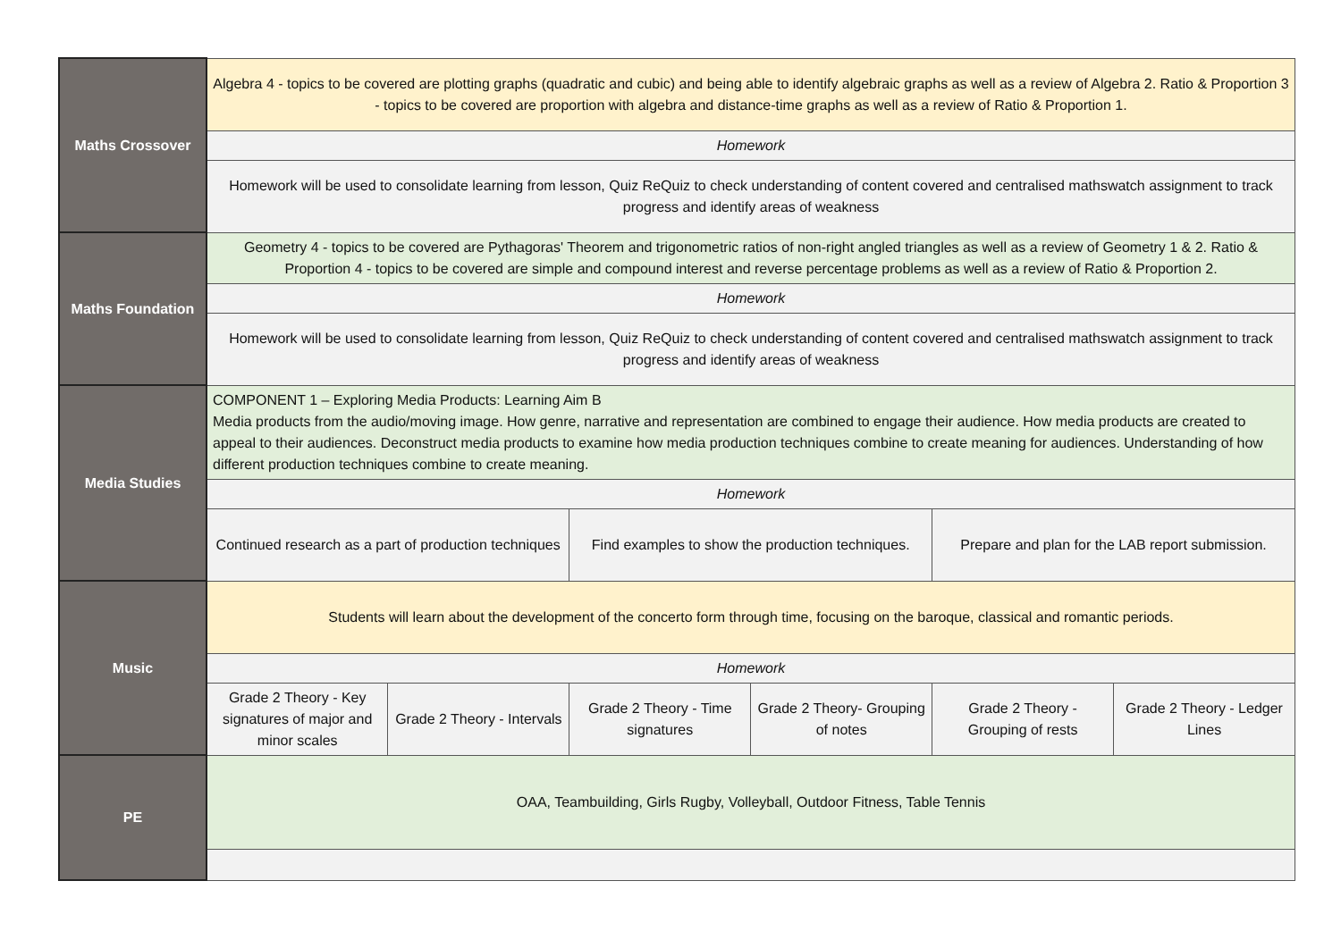| Maths Crossover | Algebra 4 - topics to be covered are plotting graphs (quadratic and cubic) and being able to identify algebraic graphs as well as a review of Algebra 2. Ratio & Proportion 3 - topics to be covered are proportion with algebra and distance-time graphs as well as a review of Ratio & Proportion 1. | | | | | |
| | Homework | | | | | |
| | Homework will be used to consolidate learning from lesson, Quiz ReQuiz to check understanding of content covered and centralised mathswatch assignment to track progress and identify areas of weakness | | | | | |
| Maths Foundation | Geometry 4 - topics to be covered are Pythagoras' Theorem and trigonometric ratios of non-right angled triangles as well as a review of Geometry 1 & 2. Ratio & Proportion 4 - topics to be covered are simple and compound interest and reverse percentage problems as well as a review of Ratio & Proportion 2. | | | | | |
| | Homework | | | | | |
| | Homework will be used to consolidate learning from lesson, Quiz ReQuiz to check understanding of content covered and centralised mathswatch assignment to track progress and identify areas of weakness | | | | | |
| Media Studies | COMPONENT 1 – Exploring Media Products: Learning Aim B Media products from the audio/moving image. How genre, narrative and representation are combined to engage their audience. How media products are created to appeal to their audiences. Deconstruct media products to examine how media production techniques combine to create meaning for audiences. Understanding of how different production techniques combine to create meaning. | | | | | |
| | Homework | | | | | |
| | Continued research as a part of production techniques | | Find examples to show the production techniques. | | Prepare and plan for the LAB report submission. | |
| Music | Students will learn about the development of the concerto form through time, focusing on the baroque, classical and romantic periods. | | | | | |
| | Homework | | | | | |
| | Grade 2 Theory - Key signatures of major and minor scales | Grade 2 Theory - Intervals | Grade 2 Theory - Time signatures | Grade 2 Theory- Grouping of notes | Grade 2 Theory - Grouping of rests | Grade 2 Theory - Ledger Lines |
| PE | OAA, Teambuilding, Girls Rugby, Volleyball, Outdoor Fitness, Table Tennis | | | | | |